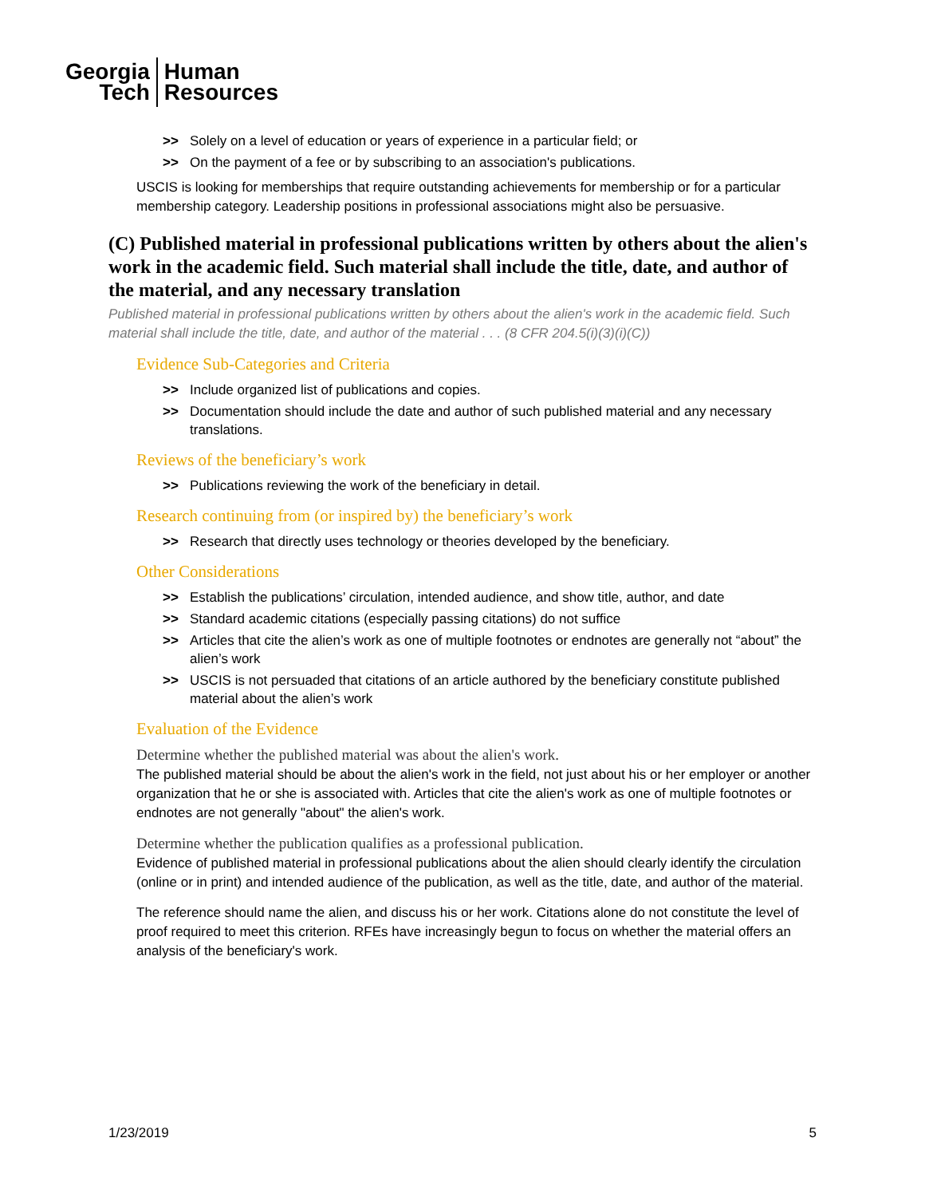Georgia
Tech
Human
Resources
>> Solely on a level of education or years of experience in a particular field; or
>> On the payment of a fee or by subscribing to an association's publications.
USCIS is looking for memberships that require outstanding achievements for membership or for a particular membership category. Leadership positions in professional associations might also be persuasive.
(C) Published material in professional publications written by others about the alien's work in the academic field. Such material shall include the title, date, and author of the material, and any necessary translation
Published material in professional publications written by others about the alien's work in the academic field. Such material shall include the title, date, and author of the material . . . (8 CFR 204.5(i)(3)(i)(C))
Evidence Sub-Categories and Criteria
>> Include organized list of publications and copies.
>> Documentation should include the date and author of such published material and any necessary translations.
Reviews of the beneficiary’s work
>> Publications reviewing the work of the beneficiary in detail.
Research continuing from (or inspired by) the beneficiary’s work
>> Research that directly uses technology or theories developed by the beneficiary.
Other Considerations
>> Establish the publications’ circulation, intended audience, and show title, author, and date
>> Standard academic citations (especially passing citations) do not suffice
>> Articles that cite the alien’s work as one of multiple footnotes or endnotes are generally not “about” the alien’s work
>> USCIS is not persuaded that citations of an article authored by the beneficiary constitute published material about the alien’s work
Evaluation of the Evidence
Determine whether the published material was about the alien's work.
The published material should be about the alien's work in the field, not just about his or her employer or another organization that he or she is associated with. Articles that cite the alien's work as one of multiple footnotes or endnotes are not generally "about" the alien's work.
Determine whether the publication qualifies as a professional publication.
Evidence of published material in professional publications about the alien should clearly identify the circulation (online or in print) and intended audience of the publication, as well as the title, date, and author of the material.
The reference should name the alien, and discuss his or her work. Citations alone do not constitute the level of proof required to meet this criterion. RFEs have increasingly begun to focus on whether the material offers an analysis of the beneficiary's work.
1/23/2019 5